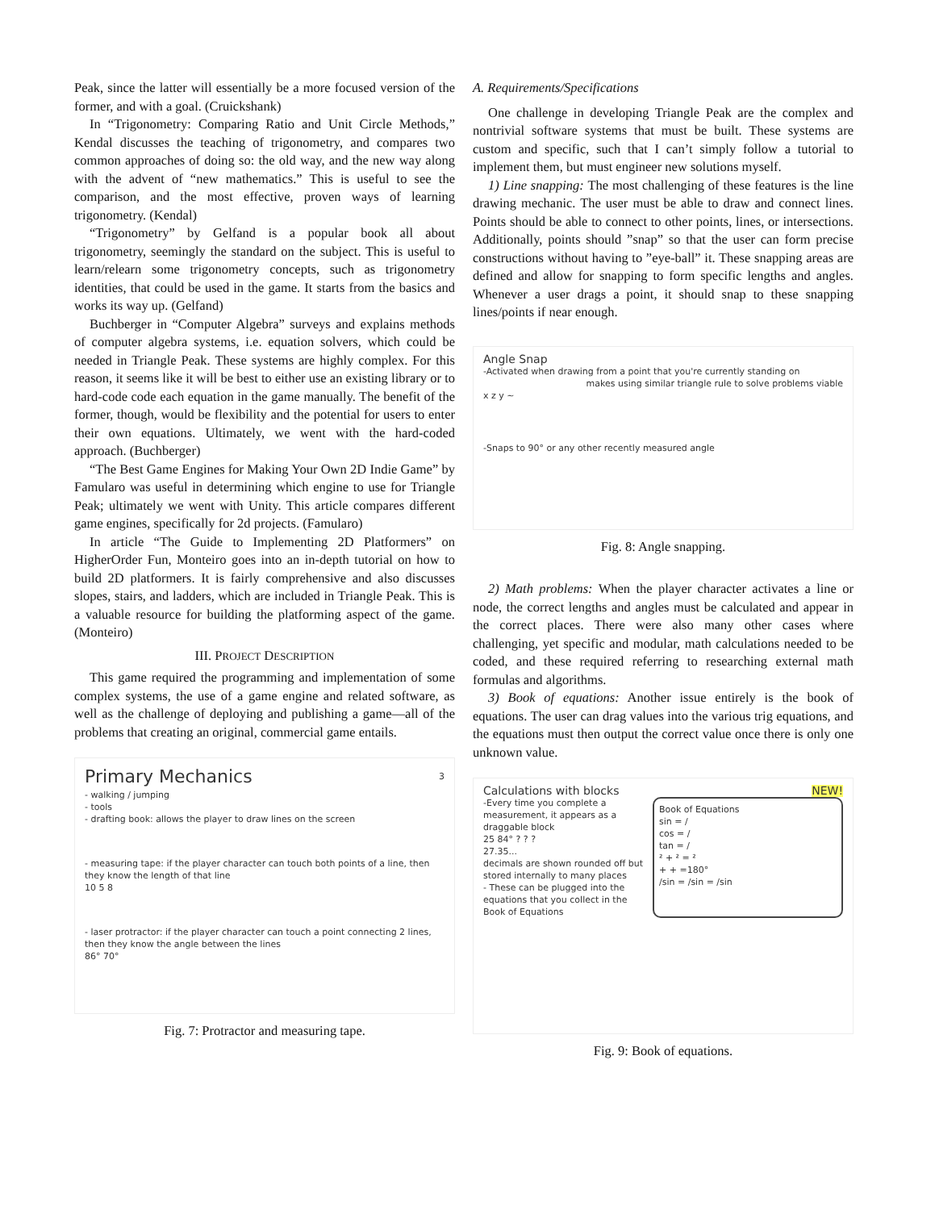Peak, since the latter will essentially be a more focused version of the former, and with a goal. (Cruickshank)
In “Trigonometry: Comparing Ratio and Unit Circle Methods,” Kendal discusses the teaching of trigonometry, and compares two common approaches of doing so: the old way, and the new way along with the advent of “new mathematics.” This is useful to see the comparison, and the most effective, proven ways of learning trigonometry. (Kendal)
“Trigonometry” by Gelfand is a popular book all about trigonometry, seemingly the standard on the subject. This is useful to learn/relearn some trigonometry concepts, such as trigonometry identities, that could be used in the game. It starts from the basics and works its way up. (Gelfand)
Buchberger in “Computer Algebra” surveys and explains methods of computer algebra systems, i.e. equation solvers, which could be needed in Triangle Peak. These systems are highly complex. For this reason, it seems like it will be best to either use an existing library or to hard-code code each equation in the game manually. The benefit of the former, though, would be flexibility and the potential for users to enter their own equations. Ultimately, we went with the hard-coded approach. (Buchberger)
“The Best Game Engines for Making Your Own 2D Indie Game” by Famularo was useful in determining which engine to use for Triangle Peak; ultimately we went with Unity. This article compares different game engines, specifically for 2d projects. (Famularo)
In article “The Guide to Implementing 2D Platformers” on HigherOrder Fun, Monteiro goes into an in-depth tutorial on how to build 2D platformers. It is fairly comprehensive and also discusses slopes, stairs, and ladders, which are included in Triangle Peak. This is a valuable resource for building the platforming aspect of the game. (Monteiro)
III. PROJECT DESCRIPTION
This game required the programming and implementation of some complex systems, the use of a game engine and related software, as well as the challenge of deploying and publishing a game—all of the problems that creating an original, commercial game entails.
Primary Mechanics 3
- walking / jumping
- tools
- drafting book: allows the player to draw lines on the screen
- measuring tape: if the player character can touch both points of a line, then they know the length of that line
10 5 8
- laser protractor: if the player character can touch a point connecting 2 lines, then they know the angle between the lines
86° 70°
Fig. 7: Protractor and measuring tape.
A. Requirements/Specifications
One challenge in developing Triangle Peak are the complex and nontrivial software systems that must be built. These systems are custom and specific, such that I can’t simply follow a tutorial to implement them, but must engineer new solutions myself.
1) Line snapping: The most challenging of these features is the line drawing mechanic. The user must be able to draw and connect lines. Points should be able to connect to other points, lines, or intersections. Additionally, points should ”snap” so that the user can form precise constructions without having to ”eye-ball” it. These snapping areas are defined and allow for snapping to form specific lengths and angles. Whenever a user drags a point, it should snap to these snapping lines/points if near enough.
Angle Snap
-Activated when drawing from a point that you're currently standing on
makes using similar triangle rule to solve problems viable
x z y ~
-Snaps to 90° or any other recently measured angle
Fig. 8: Angle snapping.
2) Math problems: When the player character activates a line or node, the correct lengths and angles must be calculated and appear in the correct places. There were also many other cases where challenging, yet specific and modular, math calculations needed to be coded, and these required referring to researching external math formulas and algorithms.
3) Book of equations: Another issue entirely is the book of equations. The user can drag values into the various trig equations, and the equations must then output the correct value once there is only one unknown value.
Calculations with blocks NEW!
-Every time you complete a measurement, it appears as a draggable block
25 84° ? ? ?
27.35...
decimals are shown rounded off but stored internally to many places
- These can be plugged into the equations that you collect in the Book of Equations
Book of Equations
sin = /
cos = /
tan = /
² + ² = ²
+ + =180°
/sin = /sin = /sin
Fig. 9: Book of equations.